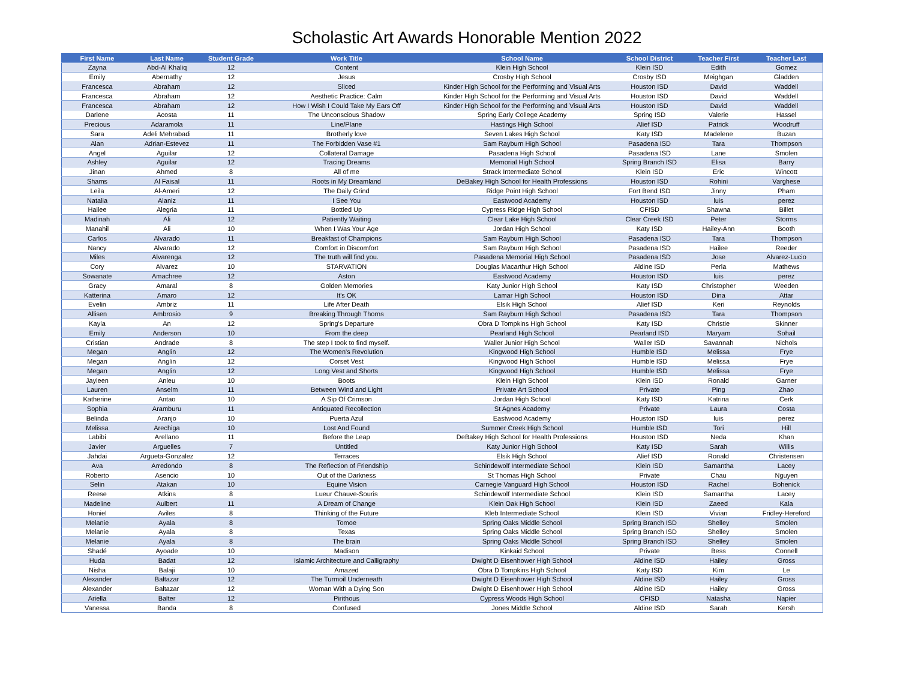Scholastic Art Awards Honorable Mention 2022
| First Name | Last Name | Student Grade | Work Title | School Name | School District | Teacher First | Teacher Last |
| --- | --- | --- | --- | --- | --- | --- | --- |
| Zayna | Abd-Al Khaliq | 12 | Content | Klein High School | Klein ISD | Edith | Gomez |
| Emily | Abernathy | 12 | Jesus | Crosby High School | Crosby ISD | Meighgan | Gladden |
| Francesca | Abraham | 12 | Sliced | Kinder High School for the Performing and Visual Arts | Houston ISD | David | Waddell |
| Francesca | Abraham | 12 | Aesthetic Practice: Calm | Kinder High School for the Performing and Visual Arts | Houston ISD | David | Waddell |
| Francesca | Abraham | 12 | How I Wish I Could Take My Ears Off | Kinder High School for the Performing and Visual Arts | Houston ISD | David | Waddell |
| Darlene | Acosta | 11 | The Unconscious Shadow | Spring Early College Academy | Spring ISD | Valerie | Hassel |
| Precious | Adaramola | 11 | Line/Plane | Hastings High School | Alief ISD | Patrick | Woodruff |
| Sara | Adeli Mehrabadi | 11 | Brotherly love | Seven Lakes High School | Katy ISD | Madelene | Buzan |
| Alan | Adrian-Estevez | 11 | The Forbidden Vase #1 | Sam Rayburn High School | Pasadena ISD | Tara | Thompson |
| Angel | Aguilar | 12 | Collateral Damage | Pasadena High School | Pasadena ISD | Lane | Smolen |
| Ashley | Aguilar | 12 | Tracing Dreams | Memorial High School | Spring Branch ISD | Elisa | Barry |
| Jinan | Ahmed | 8 | All of me | Strack Intermediate School | Klein ISD | Eric | Wincott |
| Shams | Al Faisal | 11 | Roots in My Dreamland | DeBakey High School for Health Professions | Houston ISD | Rohini | Varghese |
| Leila | Al-Ameri | 12 | The Daily Grind | Ridge Point High School | Fort Bend ISD | Jinny | Pham |
| Natalia | Alaniz | 11 | I See You | Eastwood Academy | Houston ISD | luis | perez |
| Hailee | Alegria | 11 | Bottled Up | Cypress Ridge High School | CFISD | Shawna | Billet |
| Madinah | Ali | 12 | Patiently Waiting | Clear Lake High School | Clear Creek ISD | Peter | Storms |
| Manahil | Ali | 10 | When I Was Your Age | Jordan High School | Katy ISD | Hailey-Ann | Booth |
| Carlos | Alvarado | 11 | Breakfast of Champions | Sam Rayburn High School | Pasadena ISD | Tara | Thompson |
| Nancy | Alvarado | 12 | Comfort in Discomfort | Sam Rayburn High School | Pasadena ISD | Hailee | Reeder |
| Miles | Alvarenga | 12 | The truth will find you. | Pasadena Memorial High School | Pasadena ISD | Jose | Alvarez-Lucio |
| Cory | Alvarez | 10 | STARVATION | Douglas Macarthur High School | Aldine ISD | Perla | Mathews |
| Sowanate | Amachree | 12 | Aston | Eastwood Academy | Houston ISD | luis | perez |
| Gracy | Amaral | 8 | Golden Memories | Katy Junior High School | Katy ISD | Christopher | Weeden |
| Katterina | Amaro | 12 | It's OK | Lamar High School | Houston ISD | Dina | Attar |
| Evelin | Ambriz | 11 | Life After Death | Elsik High School | Alief ISD | Keri | Reynolds |
| Allisen | Ambrosio | 9 | Breaking Through Thorns | Sam Rayburn High School | Pasadena ISD | Tara | Thompson |
| Kayla | An | 12 | Spring's Departure | Obra D Tompkins High School | Katy ISD | Christie | Skinner |
| Emily | Anderson | 10 | From the deep | Pearland High School | Pearland ISD | Maryam | Sohail |
| Cristian | Andrade | 8 | The step I took to find myself. | Waller Junior High School | Waller ISD | Savannah | Nichols |
| Megan | Anglin | 12 | The Women's Revolution | Kingwood High School | Humble ISD | Melissa | Frye |
| Megan | Anglin | 12 | Corset Vest | Kingwood High School | Humble ISD | Melissa | Frye |
| Megan | Anglin | 12 | Long Vest and Shorts | Kingwood High School | Humble ISD | Melissa | Frye |
| Jayleen | Anleu | 10 | Boots | Klein High School | Klein ISD | Ronald | Garner |
| Lauren | Anselm | 11 | Between Wind and Light | Private Art School | Private | Ping | Zhao |
| Katherine | Antao | 10 | A Sip Of Crimson | Jordan High School | Katy ISD | Katrina | Cerk |
| Sophia | Aramburu | 11 | Antiquated Recollection | St Agnes Academy | Private | Laura | Costa |
| Belinda | Aranjo | 10 | Puerta Azul | Eastwood Academy | Houston ISD | luis | perez |
| Melissa | Arechiga | 10 | Lost And Found | Summer Creek High School | Humble ISD | Tori | Hill |
| Labibi | Arellano | 11 | Before the Leap | DeBakey High School for Health Professions | Houston ISD | Neda | Khan |
| Javier | Arguelles | 7 | Untitled | Katy Junior High School | Katy ISD | Sarah | Willis |
| Jahdai | Argueta-Gonzalez | 12 | Terraces | Elsik High School | Alief ISD | Ronald | Christensen |
| Ava | Arredondo | 8 | The Reflection of Friendship | Schindewolf Intermediate School | Klein ISD | Samantha | Lacey |
| Roberto | Asencio | 10 | Out of the Darkness | St Thomas High School | Private | Chau | Nguyen |
| Selin | Atakan | 10 | Equine Vision | Carnegie Vanguard High School | Houston ISD | Rachel | Bohenick |
| Reese | Atkins | 8 | Lueur Chauve-Souris | Schindewolf Intermediate School | Klein ISD | Samantha | Lacey |
| Madeline | Aulbert | 11 | A Dream of Change | Klein Oak High School | Klein ISD | Zaeed | Kala |
| Honiel | Aviles | 8 | Thinking of the Future | Kleb Intermediate School | Klein ISD | Vivian | Fridley-Hereford |
| Melanie | Ayala | 8 | Tomoe | Spring Oaks Middle School | Spring Branch ISD | Shelley | Smolen |
| Melanie | Ayala | 8 | Texas | Spring Oaks Middle School | Spring Branch ISD | Shelley | Smolen |
| Melanie | Ayala | 8 | The brain | Spring Oaks Middle School | Spring Branch ISD | Shelley | Smolen |
| Shadé | Ayoade | 10 | Madison | Kinkaid School | Private | Bess | Connell |
| Huda | Badat | 12 | Islamic Architecture and Calligraphy | Dwight D Eisenhower High School | Aldine ISD | Hailey | Gross |
| Nisha | Balaji | 10 | Amazed | Obra D Tompkins High School | Katy ISD | Kim | Le |
| Alexander | Baltazar | 12 | The Turmoil Underneath | Dwight D Eisenhower High School | Aldine ISD | Hailey | Gross |
| Alexander | Baltazar | 12 | Woman With a Dying Son | Dwight D Eisenhower High School | Aldine ISD | Hailey | Gross |
| Ariella | Balter | 12 | Pirithous | Cypress Woods High School | CFISD | Natasha | Napier |
| Vanessa | Banda | 8 | Confused | Jones Middle School | Aldine ISD | Sarah | Kersh |